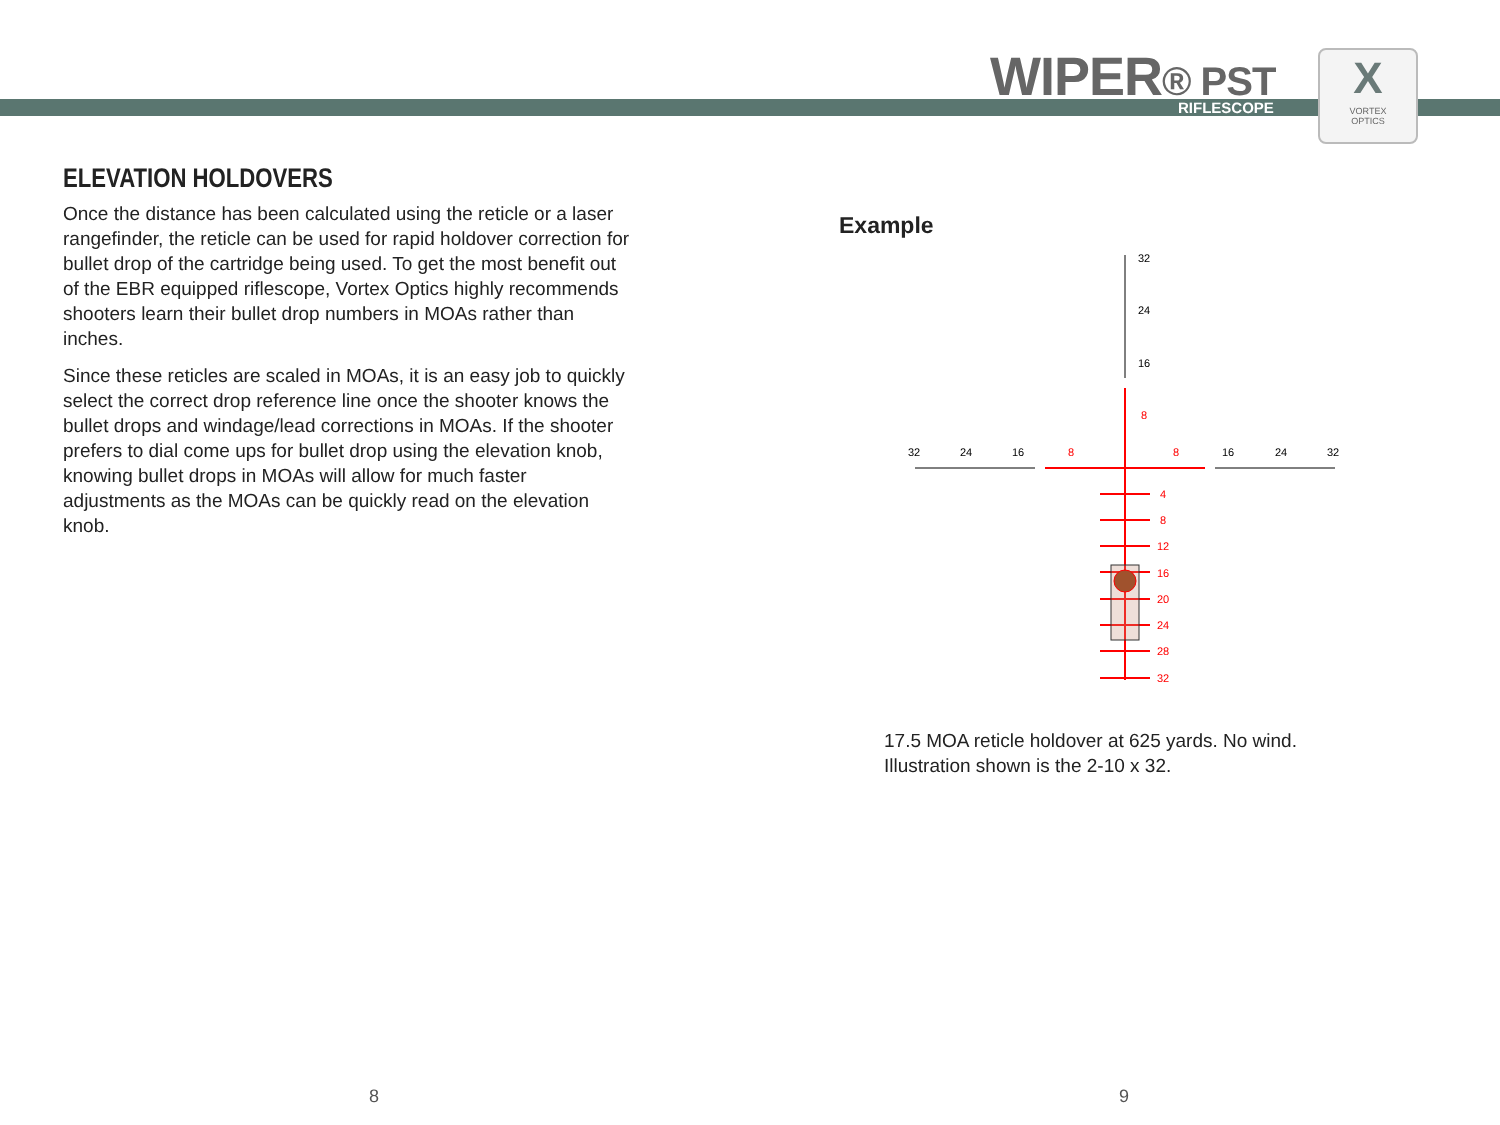WIPER® PST RIFLESCOPE
X
VORTEX
OPTICS
ELEVATION HOLDOVERS
Once the distance has been calculated using the reticle or a laser rangefinder, the reticle can be used for rapid holdover correction for bullet drop of the cartridge being used. To get the most benefit out of the EBR equipped riflescope, Vortex Optics highly recommends shooters learn their bullet drop numbers in MOAs rather than inches.
Since these reticles are scaled in MOAs, it is an easy job to quickly select the correct drop reference line once the shooter knows the bullet drops and windage/lead corrections in MOAs. If the shooter prefers to dial come ups for bullet drop using the elevation knob, knowing bullet drops in MOAs will allow for much faster adjustments as the MOAs can be quickly read on the elevation knob.
Example
32
24
16
8
32
24
16
8
8
16
24
32
4
8
12
16
20
24
28
32
17.5 MOA reticle holdover at 625 yards. No wind.
Illustration shown is the 2-10 x 32.
8 9